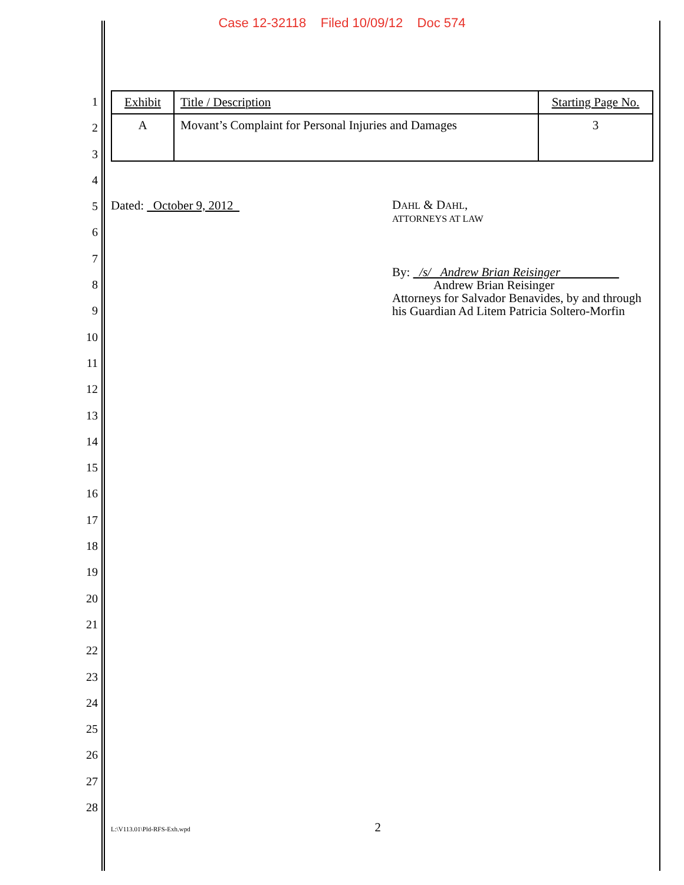Case 12-32118 Filed 10/09/12 Doc 574
1
2
3
4
5
6
7
8
9
10
11
12
13
14
15
16
17
18
19
20
21
22
23
24
25
26
27
28
| Exhibit | Title / Description | Starting Page No. |
| A | Movant’s Complaint for Personal Injuries and Damages | 3 |
Dated: October 9, 2012
DAHL & DAHL,
ATTORNEYS AT LAW
By: /s/ Andrew Brian Reisinger
Andrew Brian Reisinger
Attorneys for Salvador Benavides, by and through
his Guardian Ad Litem Patricia Soltero-Morfin
L:\V113.01\Pld-RFS-Exh.wpd 2